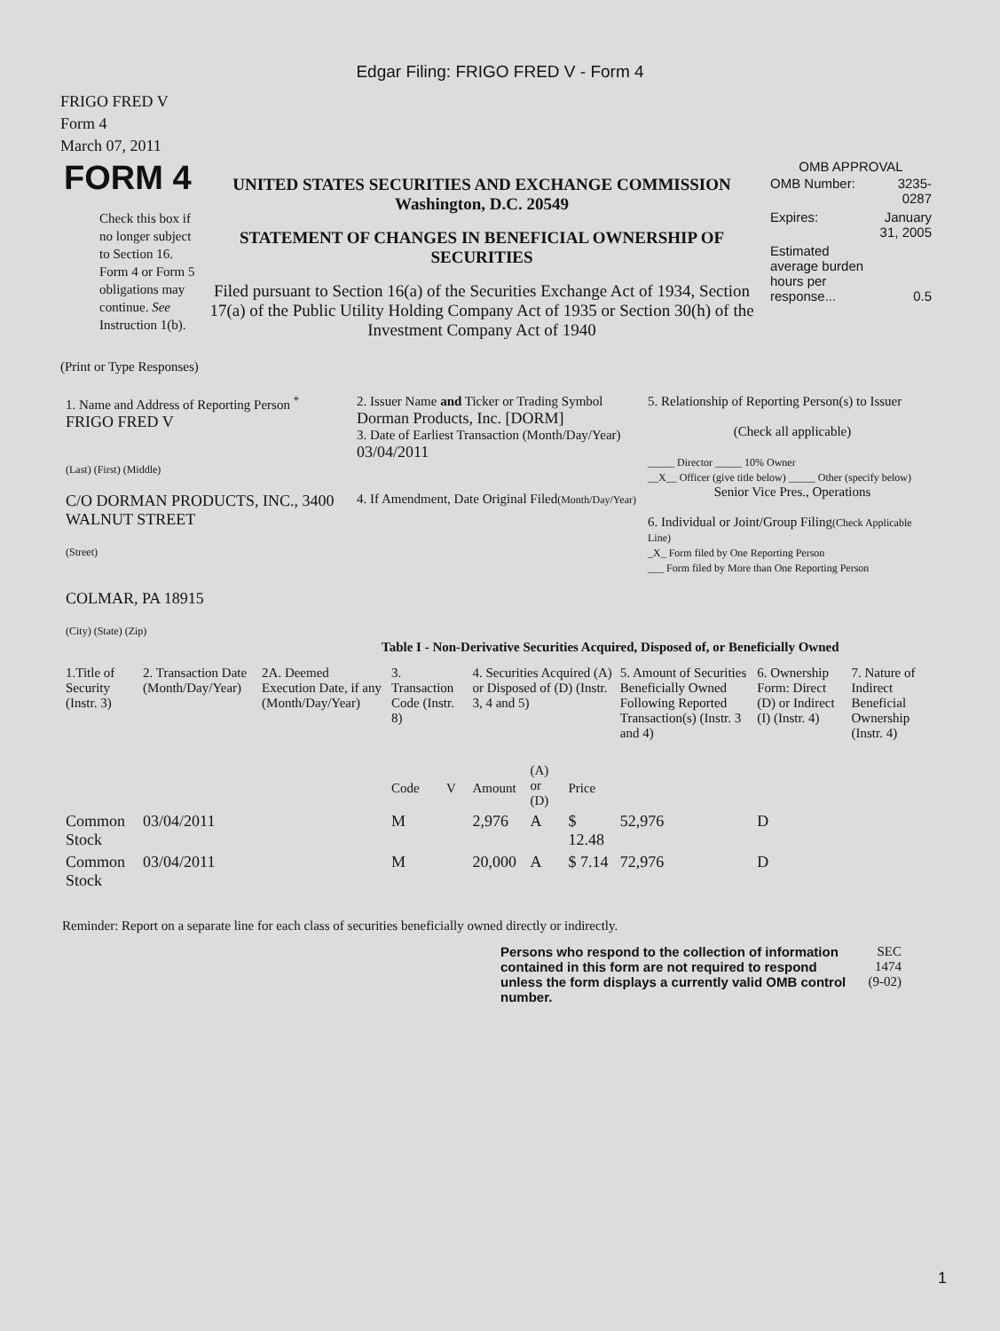Edgar Filing: FRIGO FRED V - Form 4
FRIGO FRED V
Form 4
March 07, 2011
| FORM 4 Check this box if no longer subject to Section 16. Form 4 or Form 5 obligations may continue. See Instruction 1(b). | UNITED STATES SECURITIES AND EXCHANGE COMMISSION Washington, D.C. 20549 STATEMENT OF CHANGES IN BENEFICIAL OWNERSHIP OF SECURITIES Filed pursuant to Section 16(a) of the Securities Exchange Act of 1934, Section 17(a) of the Public Utility Holding Company Act of 1935 or Section 30(h) of the Investment Company Act of 1940 | OMB APPROVAL / OMB Number: / 3235-0287 / / Expires: / January 31, 2005 / / Estimated average burden hours per response... / 0.5 / |
(Print or Type Responses)
| 1. Name and Address of Reporting Person <sup>*</sup> FRIGO FRED V (Last) (First) (Middle) C/O DORMAN PRODUCTS, INC., 3400 WALNUT STREET (Street) COLMAR, PA 18915 (City) (State) (Zip) | 2. Issuer Name and Ticker or Trading Symbol Dorman Products, Inc. [DORM] 3. Date of Earliest Transaction (Month/Day/Year) 03/04/2011 4. If Amendment, Date Original Filed (Month/Day/Year) | 5. Relationship of Reporting Person(s) to Issuer (Check all applicable) _____ Director _____ 10% Owner __X__ Officer (give title below) _____ Other (specify below) Senior Vice Pres., Operations 6. Individual or Joint/Group Filing (Check Applicable Line) _X_ Form filed by One Reporting Person ___ Form filed by More than One Reporting Person |
Table I - Non-Derivative Securities Acquired, Disposed of, or Beneficially Owned
| 1.Title of Security (Instr. 3) | 2. Transaction Date (Month/Day/Year) | 2A. Deemed Execution Date, if any (Month/Day/Year) | 3. Transaction Code (Instr. 8) | | 4. Securities Acquired (A) or Disposed of (D) (Instr. 3, 4 and 5) | | | 5. Amount of Securities Beneficially Owned Following Reported Transaction(s) (Instr. 3 and 4) | 6. Ownership Form: Direct (D) or Indirect (I) (Instr. 4) | 7. Nature of Indirect Beneficial Ownership (Instr. 4) |
| --- | --- | --- | --- | --- | --- | --- | --- | --- | --- | --- |
| | | | Code | V | Amount | (A) or (D) | Price | | | |
| Common Stock | 03/04/2011 | | M | | 2,976 | A | $ 12.48 | 52,976 | D | |
| Common Stock | 03/04/2011 | | M | | 20,000 | A | $ 7.14 | 72,976 | D | |
Reminder: Report on a separate line for each class of securities beneficially owned directly or indirectly.
| Persons who respond to the collection of information contained in this form are not required to respond unless the form displays a currently valid OMB control number. | SEC 1474 (9-02) |
1